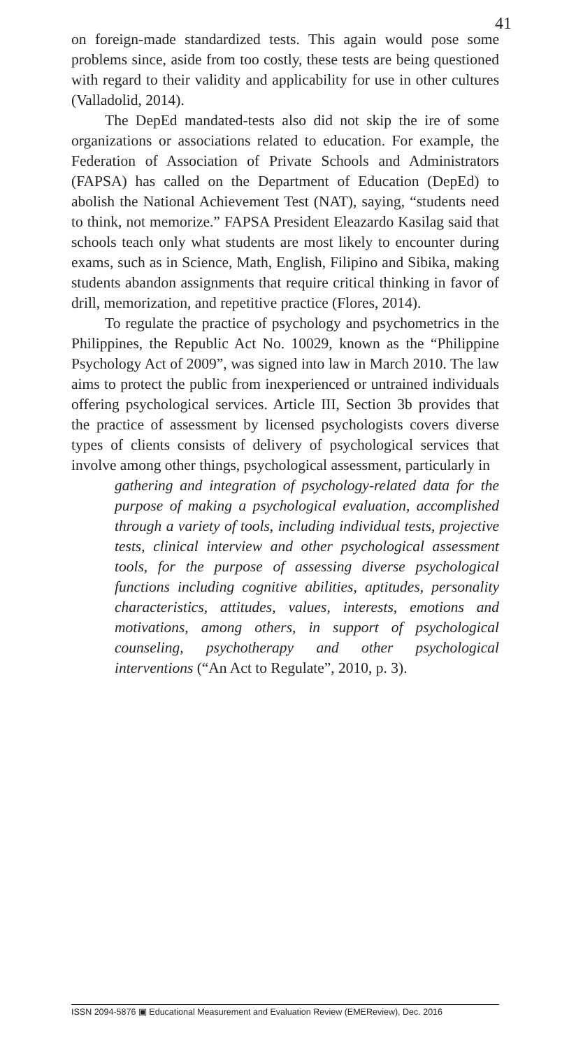41
on foreign-made standardized tests. This again would pose some problems since, aside from too costly, these tests are being questioned with regard to their validity and applicability for use in other cultures (Valladolid, 2014).
The DepEd mandated-tests also did not skip the ire of some organizations or associations related to education. For example, the Federation of Association of Private Schools and Administrators (FAPSA) has called on the Department of Education (DepEd) to abolish the National Achievement Test (NAT), saying, “students need to think, not memorize.” FAPSA President Eleazardo Kasilag said that schools teach only what students are most likely to encounter during exams, such as in Science, Math, English, Filipino and Sibika, making students abandon assignments that require critical thinking in favor of drill, memorization, and repetitive practice (Flores, 2014).
To regulate the practice of psychology and psychometrics in the Philippines, the Republic Act No. 10029, known as the “Philippine Psychology Act of 2009”, was signed into law in March 2010. The law aims to protect the public from inexperienced or untrained individuals offering psychological services. Article III, Section 3b provides that the practice of assessment by licensed psychologists covers diverse types of clients consists of delivery of psychological services that involve among other things, psychological assessment, particularly in
gathering and integration of psychology-related data for the purpose of making a psychological evaluation, accomplished through a variety of tools, including individual tests, projective tests, clinical interview and other psychological assessment tools, for the purpose of assessing diverse psychological functions including cognitive abilities, aptitudes, personality characteristics, attitudes, values, interests, emotions and motivations, among others, in support of psychological counseling, psychotherapy and other psychological interventions (“An Act to Regulate”, 2010, p. 3).
ISSN 2094-5876 ▣ Educational Measurement and Evaluation Review (EMEReview), Dec. 2016